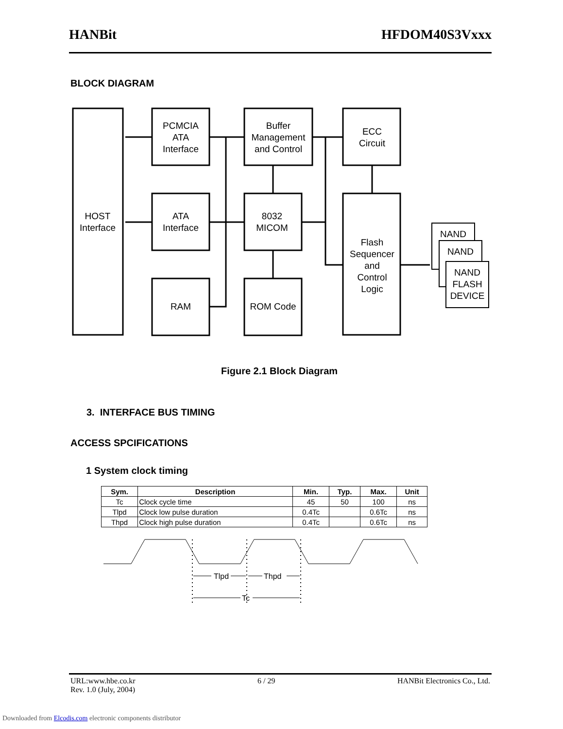HANBit HFDOM40S3Vxxx
BLOCK DIAGRAM
HOST
Interface
PCMCIA
ATA
Interface
ATA
Interface
RAM
Buffer
Management
and Control
8032
MICOM
ROM Code
ECC
Circuit
Flash
Sequencer
and
Control
Logic
NAND
NAND
NAND
FLASH
DEVICE
Figure 2.1 Block Diagram
3. INTERFACE BUS TIMING
ACCESS SPCIFICATIONS
1 System clock timing
| Sym. | Description | Min. | Typ. | Max. | Unit |
| --- | --- | --- | --- | --- | --- |
| Tc | Clock cycle time | 45 | 50 | 100 | ns |
| Tlpd | Clock low pulse duration | 0.4Tc | | 0.6Tc | ns |
| Thpd | Clock high pulse duration | 0.4Tc | | 0.6Tc | ns |
Tlpd
Thpd
Tc
URL:www.hbe.co.kr 6 / 29 HANBit Electronics Co., Ltd.
Rev. 1.0 (July, 2004)
Downloaded from Elcodis.com electronic components distributor